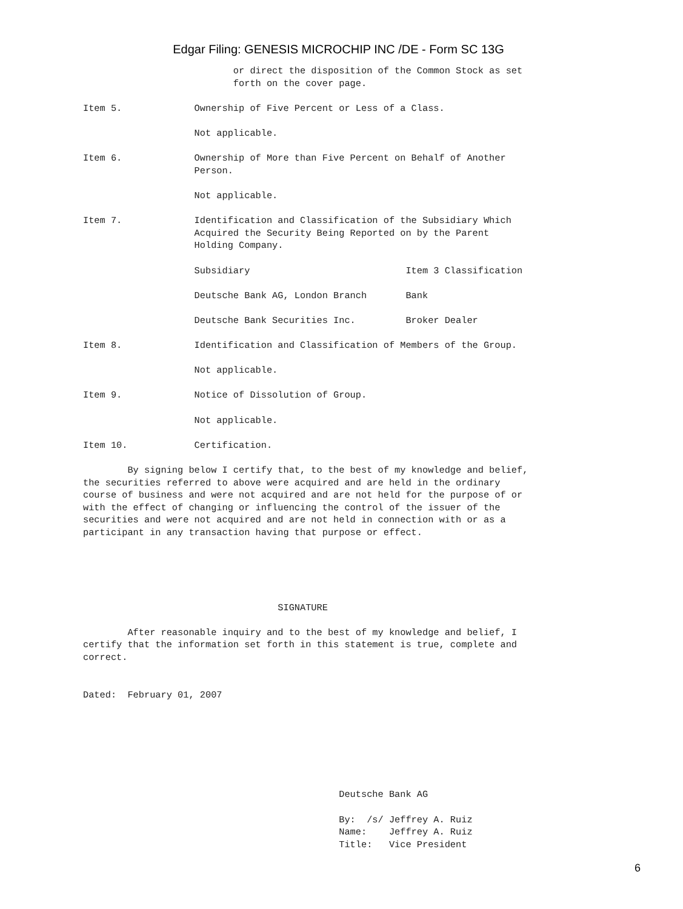Edgar Filing: GENESIS MICROCHIP INC /DE - Form SC 13G
                           or direct the disposition of the Common Stock as set
                           forth on the cover page.

Item 5.             Ownership of Five Percent or Less of a Class.

                    Not applicable.

Item 6.             Ownership of More than Five Percent on Behalf of Another
                    Person.

                    Not applicable.

Item 7.             Identification and Classification of the Subsidiary Which
                    Acquired the Security Being Reported on by the Parent
                    Holding Company.

                    Subsidiary                            Item 3 Classification

                    Deutsche Bank AG, London Branch       Bank

                    Deutsche Bank Securities Inc.         Broker Dealer

Item 8.             Identification and Classification of Members of the Group.

                    Not applicable.

Item 9.             Notice of Dissolution of Group.

                    Not applicable.

Item 10.            Certification.

        By signing below I certify that, to the best of my knowledge and belief,
the securities referred to above were acquired and are held in the ordinary
course of business and were not acquired and are not held for the purpose of or
with the effect of changing or influencing the control of the issuer of the
securities and were not acquired and are not held in connection with or as a
participant in any transaction having that purpose or effect.





                                   SIGNATURE

        After reasonable inquiry and to the best of my knowledge and belief, I
certify that the information set forth in this statement is true, complete and
correct.


Dated:  February 01, 2007







                                              Deutsche Bank AG

                                              By:  /s/ Jeffrey A. Ruiz
                                              Name:    Jeffrey A. Ruiz
                                              Title:   Vice President
6